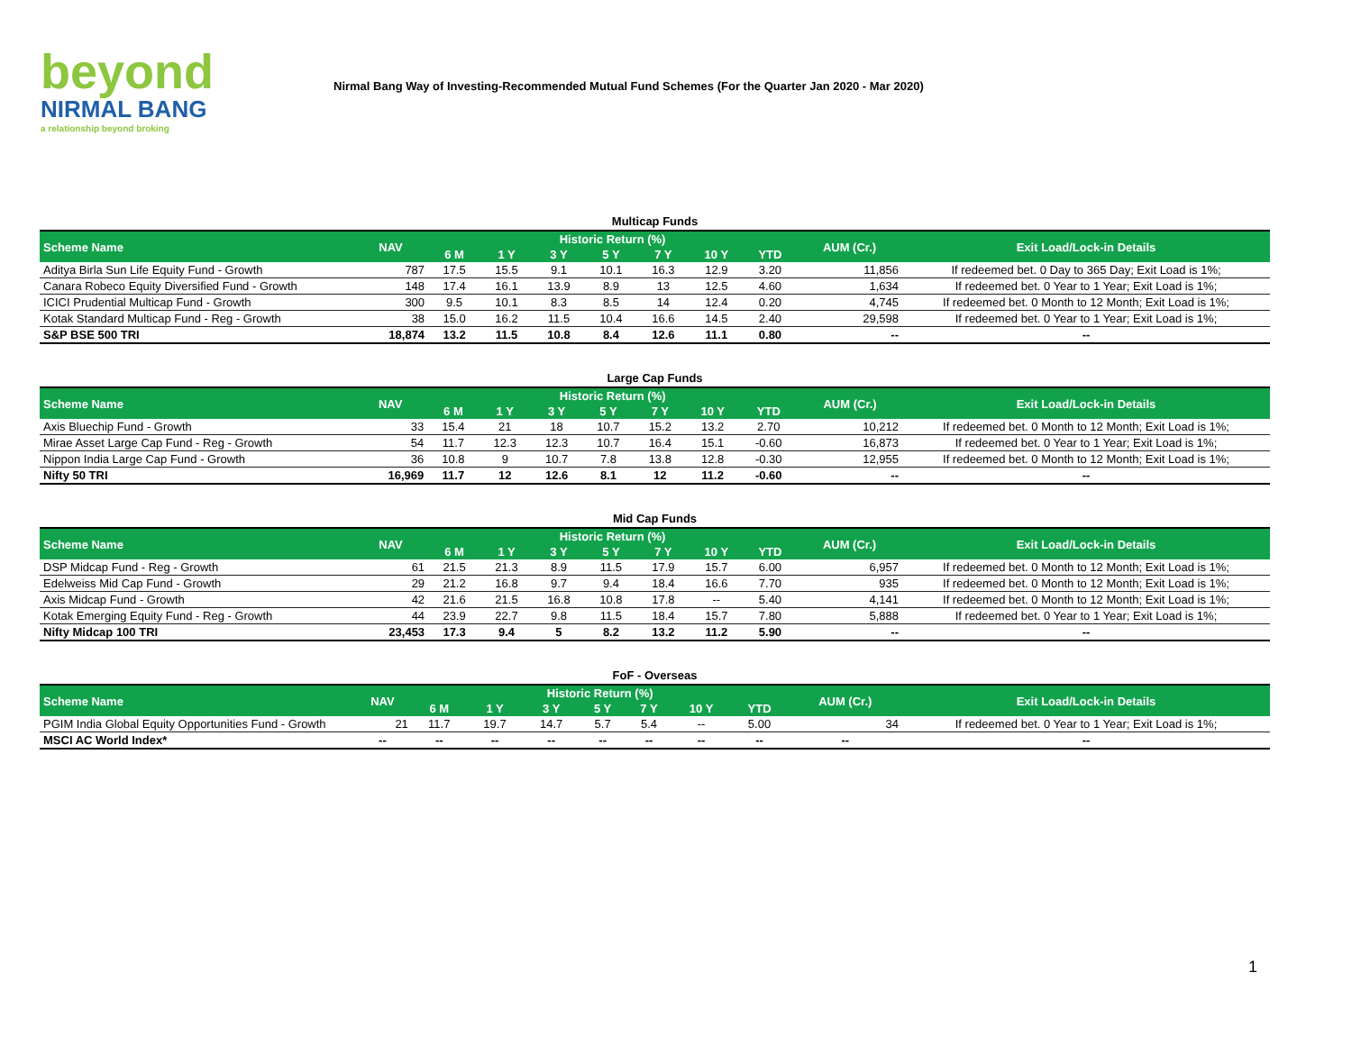beyond
NIRMAL BANG
a relationship beyond broking
Nirmal Bang Way of Investing-Recommended Mutual Fund Schemes (For the Quarter Jan 2020 - Mar 2020)
Multicap Funds
| Scheme Name | NAV | Historic Return (%) | | | | | | | AUM (Cr.) | Exit Load/Lock-in Details |
| --- | --- | --- | --- | --- | --- | --- | --- | --- | --- | --- |
| | | 6 M | 1 Y | 3 Y | 5 Y | 7 Y | 10 Y | YTD | | |
| Aditya Birla Sun Life Equity Fund - Growth | 787 | 17.5 | 15.5 | 9.1 | 10.1 | 16.3 | 12.9 | 3.20 | 11,856 | If redeemed bet. 0 Day to 365 Day; Exit Load is 1%; |
| Canara Robeco Equity Diversified Fund - Growth | 148 | 17.4 | 16.1 | 13.9 | 8.9 | 13 | 12.5 | 4.60 | 1,634 | If redeemed bet. 0 Year to 1 Year; Exit Load is 1%; |
| ICICI Prudential Multicap Fund - Growth | 300 | 9.5 | 10.1 | 8.3 | 8.5 | 14 | 12.4 | 0.20 | 4,745 | If redeemed bet. 0 Month to 12 Month; Exit Load is 1%; |
| Kotak Standard Multicap Fund - Reg - Growth | 38 | 15.0 | 16.2 | 11.5 | 10.4 | 16.6 | 14.5 | 2.40 | 29,598 | If redeemed bet. 0 Year to 1 Year; Exit Load is 1%; |
| S&P BSE 500 TRI | 18,874 | 13.2 | 11.5 | 10.8 | 8.4 | 12.6 | 11.1 | 0.80 | -- | -- |
Large Cap Funds
| Scheme Name | NAV | Historic Return (%) | | | | | | | AUM (Cr.) | Exit Load/Lock-in Details |
| --- | --- | --- | --- | --- | --- | --- | --- | --- | --- | --- |
| | | 6 M | 1 Y | 3 Y | 5 Y | 7 Y | 10 Y | YTD | | |
| Axis Bluechip Fund - Growth | 33 | 15.4 | 21 | 18 | 10.7 | 15.2 | 13.2 | 2.70 | 10,212 | If redeemed bet. 0 Month to 12 Month; Exit Load is 1%; |
| Mirae Asset Large Cap Fund - Reg - Growth | 54 | 11.7 | 12.3 | 12.3 | 10.7 | 16.4 | 15.1 | -0.60 | 16,873 | If redeemed bet. 0 Year to 1 Year; Exit Load is 1%; |
| Nippon India Large Cap Fund - Growth | 36 | 10.8 | 9 | 10.7 | 7.8 | 13.8 | 12.8 | -0.30 | 12,955 | If redeemed bet. 0 Month to 12 Month; Exit Load is 1%; |
| Nifty 50 TRI | 16,969 | 11.7 | 12 | 12.6 | 8.1 | 12 | 11.2 | -0.60 | -- | -- |
Mid Cap Funds
| Scheme Name | NAV | Historic Return (%) | | | | | | | AUM (Cr.) | Exit Load/Lock-in Details |
| --- | --- | --- | --- | --- | --- | --- | --- | --- | --- | --- |
| | | 6 M | 1 Y | 3 Y | 5 Y | 7 Y | 10 Y | YTD | | |
| DSP Midcap Fund - Reg - Growth | 61 | 21.5 | 21.3 | 8.9 | 11.5 | 17.9 | 15.7 | 6.00 | 6,957 | If redeemed bet. 0 Month to 12 Month; Exit Load is 1%; |
| Edelweiss Mid Cap Fund - Growth | 29 | 21.2 | 16.8 | 9.7 | 9.4 | 18.4 | 16.6 | 7.70 | 935 | If redeemed bet. 0 Month to 12 Month; Exit Load is 1%; |
| Axis Midcap Fund - Growth | 42 | 21.6 | 21.5 | 16.8 | 10.8 | 17.8 | -- | 5.40 | 4,141 | If redeemed bet. 0 Month to 12 Month; Exit Load is 1%; |
| Kotak Emerging Equity Fund - Reg - Growth | 44 | 23.9 | 22.7 | 9.8 | 11.5 | 18.4 | 15.7 | 7.80 | 5,888 | If redeemed bet. 0 Year to 1 Year; Exit Load is 1%; |
| Nifty Midcap 100 TRI | 23,453 | 17.3 | 9.4 | 5 | 8.2 | 13.2 | 11.2 | 5.90 | -- | -- |
FoF - Overseas
| Scheme Name | NAV | Historic Return (%) | | | | | | | AUM (Cr.) | Exit Load/Lock-in Details |
| --- | --- | --- | --- | --- | --- | --- | --- | --- | --- | --- |
| | | 6 M | 1 Y | 3 Y | 5 Y | 7 Y | 10 Y | YTD | | |
| PGIM India Global Equity Opportunities Fund - Growth | 21 | 11.7 | 19.7 | 14.7 | 5.7 | 5.4 | -- | 5.00 | 34 | If redeemed bet. 0 Year to 1 Year; Exit Load is 1%; |
| MSCI AC World Index* | -- | -- | -- | -- | -- | -- | -- | -- | -- | -- |
1